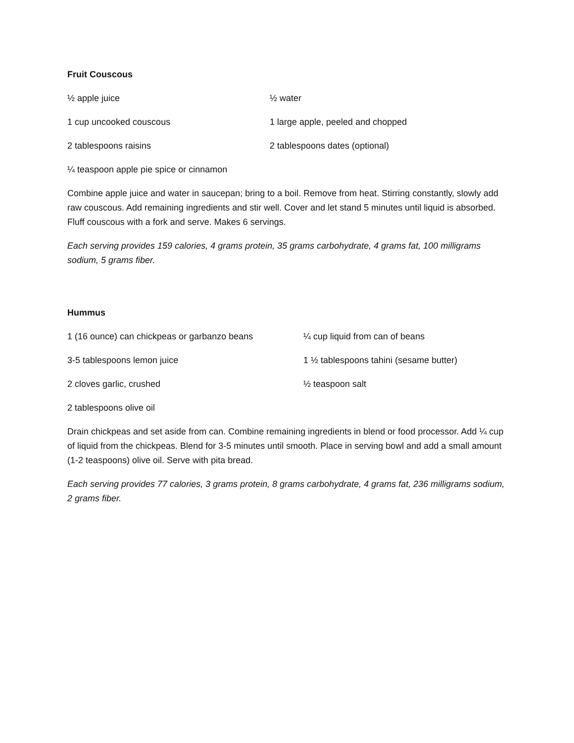Fruit Couscous
½ apple juice ½ water
1 cup uncooked couscous 1 large apple, peeled and chopped
2 tablespoons raisins 2 tablespoons dates (optional)
¼ teaspoon apple pie spice or cinnamon
Combine apple juice and water in saucepan; bring to a boil. Remove from heat. Stirring constantly, slowly add raw couscous. Add remaining ingredients and stir well. Cover and let stand 5 minutes until liquid is absorbed. Fluff couscous with a fork and serve. Makes 6 servings.
Each serving provides 159 calories, 4 grams protein, 35 grams carbohydrate, 4 grams fat, 100 milligrams sodium, 5 grams fiber.
Hummus
1 (16 ounce) can chickpeas or garbanzo beans ¼ cup liquid from can of beans
3-5 tablespoons lemon juice 1 ½ tablespoons tahini (sesame butter)
2 cloves garlic, crushed ½ teaspoon salt
2 tablespoons olive oil
Drain chickpeas and set aside from can. Combine remaining ingredients in blend or food processor. Add ¼ cup of liquid from the chickpeas. Blend for 3-5 minutes until smooth. Place in serving bowl and add a small amount (1-2 teaspoons) olive oil. Serve with pita bread.
Each serving provides 77 calories, 3 grams protein, 8 grams carbohydrate, 4 grams fat, 236 milligrams sodium, 2 grams fiber.